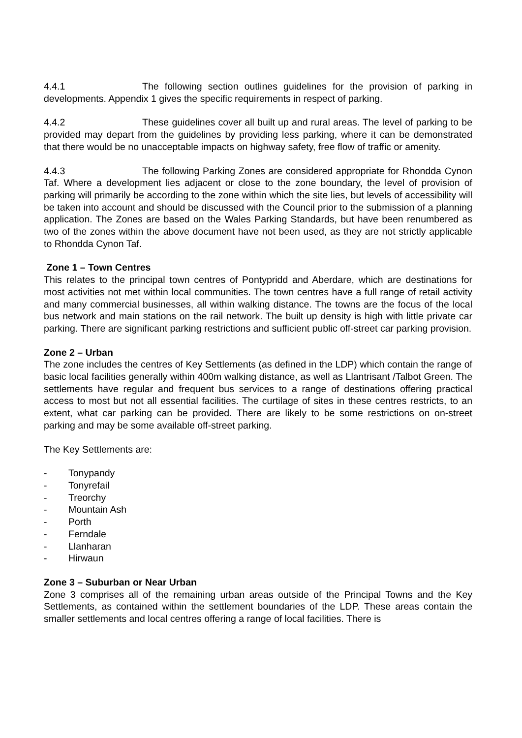4.4.1 The following section outlines guidelines for the provision of parking in developments. Appendix 1 gives the specific requirements in respect of parking.
4.4.2 These guidelines cover all built up and rural areas. The level of parking to be provided may depart from the guidelines by providing less parking, where it can be demonstrated that there would be no unacceptable impacts on highway safety, free flow of traffic or amenity.
4.4.3 The following Parking Zones are considered appropriate for Rhondda Cynon Taf. Where a development lies adjacent or close to the zone boundary, the level of provision of parking will primarily be according to the zone within which the site lies, but levels of accessibility will be taken into account and should be discussed with the Council prior to the submission of a planning application. The Zones are based on the Wales Parking Standards, but have been renumbered as two of the zones within the above document have not been used, as they are not strictly applicable to Rhondda Cynon Taf.
Zone 1 – Town Centres
This relates to the principal town centres of Pontypridd and Aberdare, which are destinations for most activities not met within local communities. The town centres have a full range of retail activity and many commercial businesses, all within walking distance. The towns are the focus of the local bus network and main stations on the rail network. The built up density is high with little private car parking. There are significant parking restrictions and sufficient public off-street car parking provision.
Zone 2 – Urban
The zone includes the centres of Key Settlements (as defined in the LDP) which contain the range of basic local facilities generally within 400m walking distance, as well as Llantrisant /Talbot Green. The settlements have regular and frequent bus services to a range of destinations offering practical access to most but not all essential facilities. The curtilage of sites in these centres restricts, to an extent, what car parking can be provided. There are likely to be some restrictions on on-street parking and may be some available off-street parking.
The Key Settlements are:
- Tonypandy
- Tonyrefail
- Treorchy
- Mountain Ash
- Porth
- Ferndale
- Llanharan
- Hirwaun
Zone 3 – Suburban or Near Urban
Zone 3 comprises all of the remaining urban areas outside of the Principal Towns and the Key Settlements, as contained within the settlement boundaries of the LDP. These areas contain the smaller settlements and local centres offering a range of local facilities. There is